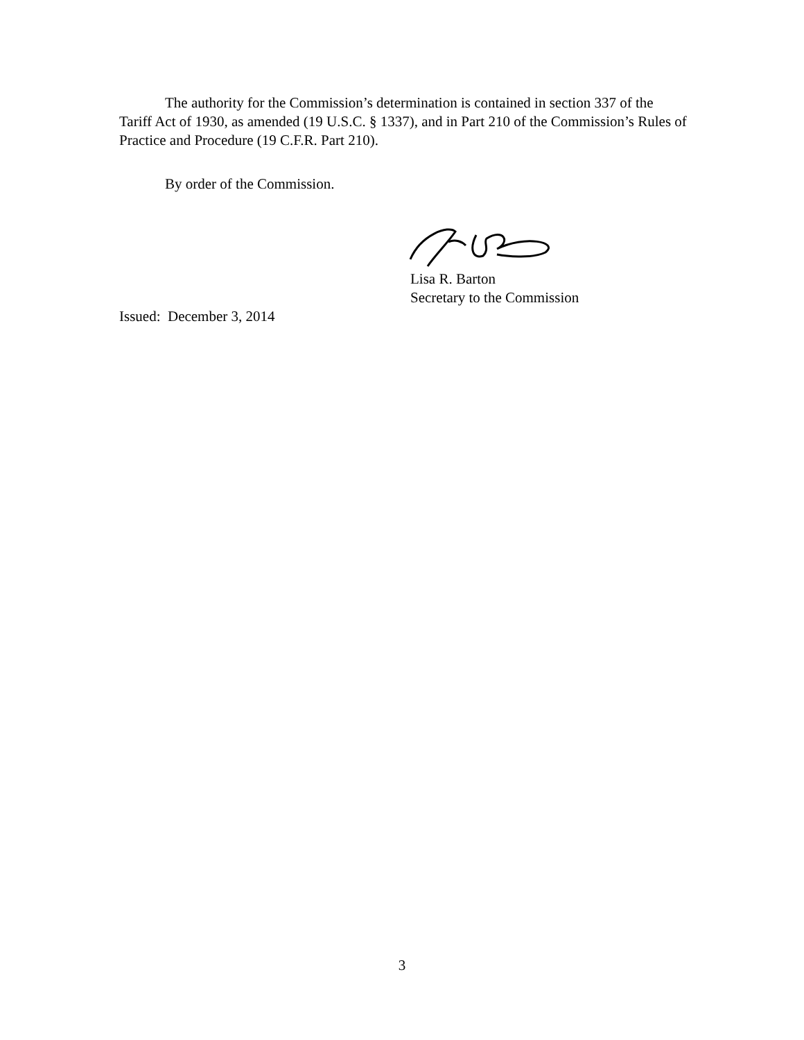The authority for the Commission’s determination is contained in section 337 of the Tariff Act of 1930, as amended (19 U.S.C. § 1337), and in Part 210 of the Commission’s Rules of Practice and Procedure (19 C.F.R. Part 210).
By order of the Commission.
Lisa R. Barton
Secretary to the Commission
Issued: December 3, 2014
3